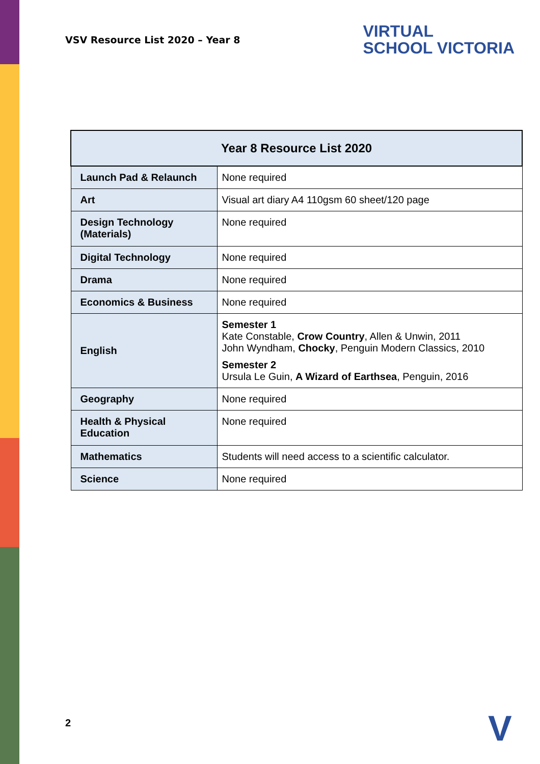VSV Resource List 2020 – Year 8
VIRTUAL
SCHOOL VICTORIA
| Year 8 Resource List 2020 | |
| --- | --- |
| Launch Pad & Relaunch | None required |
| Art | Visual art diary A4 110gsm 60 sheet/120 page |
| Design Technology (Materials) | None required |
| Digital Technology | None required |
| Drama | None required |
| Economics & Business | None required |
| English | Semester 1 Kate Constable, Crow Country , Allen & Unwin, 2011 John Wyndham, Chocky , Penguin Modern Classics, 2010 Semester 2 Ursula Le Guin, A Wizard of Earthsea , Penguin, 2016 |
| Geography | None required |
| Health & Physical Education | None required |
| Mathematics | Students will need access to a scientific calculator. |
| Science | None required |
2 V